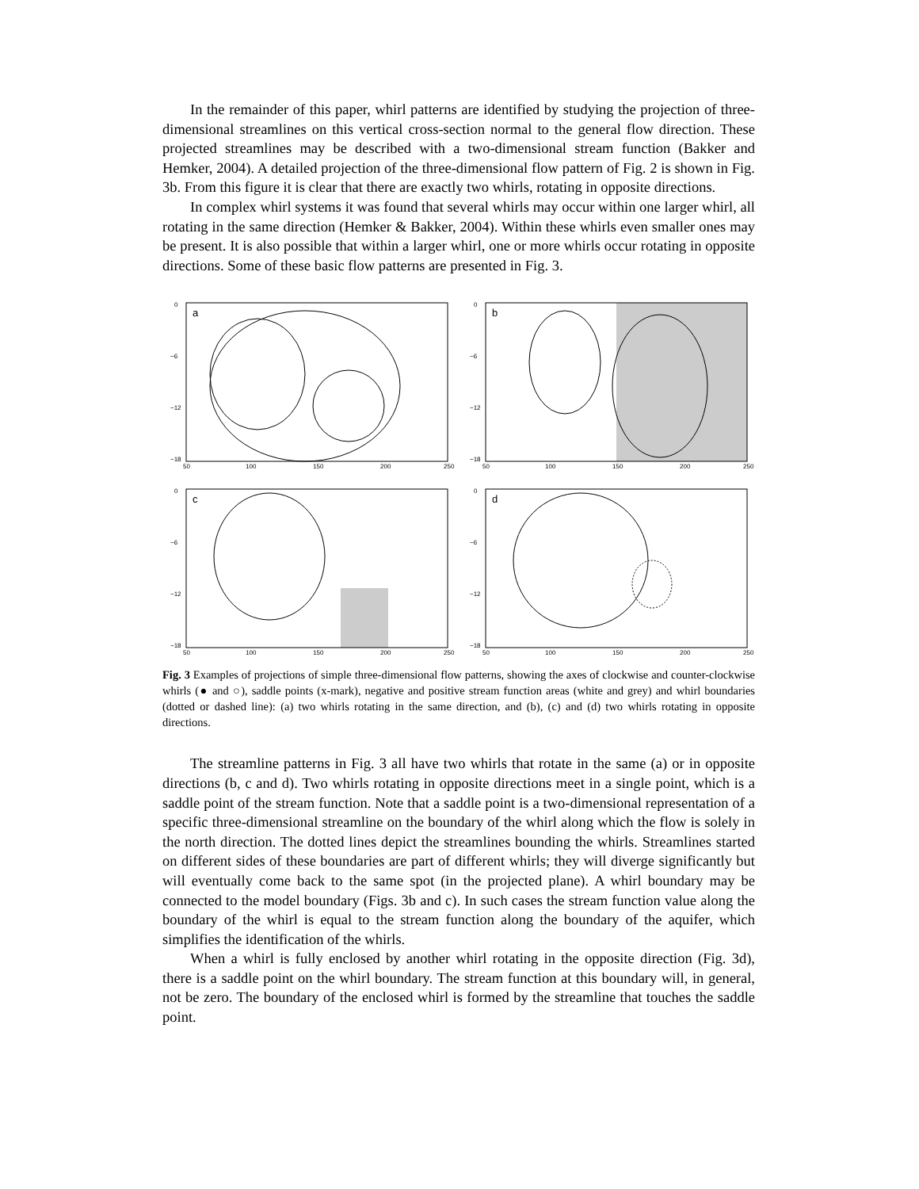In the remainder of this paper, whirl patterns are identified by studying the projection of three-dimensional streamlines on this vertical cross-section normal to the general flow direction. These projected streamlines may be described with a two-dimensional stream function (Bakker and Hemker, 2004). A detailed projection of the three-dimensional flow pattern of Fig. 2 is shown in Fig. 3b. From this figure it is clear that there are exactly two whirls, rotating in opposite directions.
In complex whirl systems it was found that several whirls may occur within one larger whirl, all rotating in the same direction (Hemker & Bakker, 2004). Within these whirls even smaller ones may be present. It is also possible that within a larger whirl, one or more whirls occur rotating in opposite directions. Some of these basic flow patterns are presented in Fig. 3.
a
0
−6
−12
−18
50
100
150
200
250
b
0
−6
−12
−18
50
100
150
200
250
c
0
−6
−12
−18
50
100
150
200
250
d
0
−6
−12
−18
50
100
150
200
250
Fig. 3 Examples of projections of simple three-dimensional flow patterns, showing the axes of clockwise and counter-clockwise whirls (● and ○), saddle points (x-mark), negative and positive stream function areas (white and grey) and whirl boundaries (dotted or dashed line): (a) two whirls rotating in the same direction, and (b), (c) and (d) two whirls rotating in opposite directions.
The streamline patterns in Fig. 3 all have two whirls that rotate in the same (a) or in opposite directions (b, c and d). Two whirls rotating in opposite directions meet in a single point, which is a saddle point of the stream function. Note that a saddle point is a two-dimensional representation of a specific three-dimensional streamline on the boundary of the whirl along which the flow is solely in the north direction. The dotted lines depict the streamlines bounding the whirls. Streamlines started on different sides of these boundaries are part of different whirls; they will diverge significantly but will eventually come back to the same spot (in the projected plane). A whirl boundary may be connected to the model boundary (Figs. 3b and c). In such cases the stream function value along the boundary of the whirl is equal to the stream function along the boundary of the aquifer, which simplifies the identification of the whirls.
When a whirl is fully enclosed by another whirl rotating in the opposite direction (Fig. 3d), there is a saddle point on the whirl boundary. The stream function at this boundary will, in general, not be zero. The boundary of the enclosed whirl is formed by the streamline that touches the saddle point.